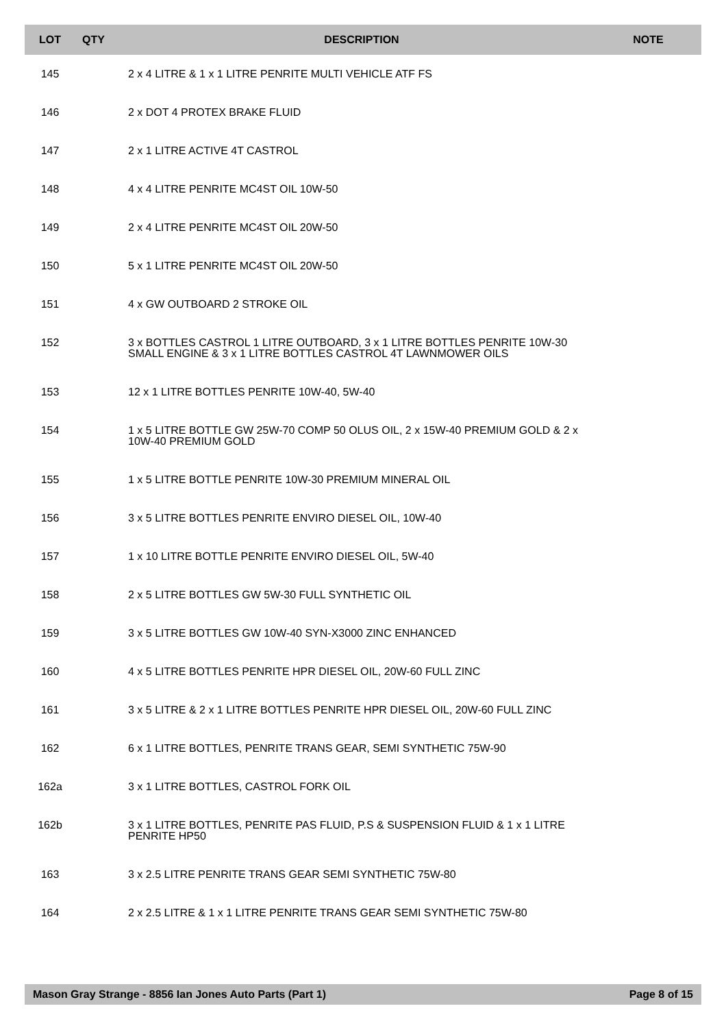| LOT | QTY | DESCRIPTION | NOTE |
| --- | --- | --- | --- |
| 145 | | 2 x 4 LITRE & 1 x 1 LITRE PENRITE MULTI VEHICLE ATF FS | |
| 146 | | 2 x DOT 4 PROTEX BRAKE FLUID | |
| 147 | | 2 x 1 LITRE ACTIVE 4T CASTROL | |
| 148 | | 4 x 4 LITRE PENRITE MC4ST OIL 10W-50 | |
| 149 | | 2 x 4 LITRE PENRITE MC4ST OIL 20W-50 | |
| 150 | | 5 x 1 LITRE PENRITE MC4ST OIL 20W-50 | |
| 151 | | 4 x GW OUTBOARD 2 STROKE OIL | |
| 152 | | 3 x BOTTLES CASTROL 1 LITRE OUTBOARD, 3 x 1 LITRE BOTTLES PENRITE 10W-30 SMALL ENGINE & 3 x 1 LITRE BOTTLES CASTROL 4T LAWNMOWER OILS | |
| 153 | | 12 x 1 LITRE BOTTLES PENRITE 10W-40, 5W-40 | |
| 154 | | 1 x 5 LITRE BOTTLE GW 25W-70 COMP 50 OLUS OIL, 2 x 15W-40 PREMIUM GOLD & 2 x 10W-40 PREMIUM GOLD | |
| 155 | | 1 x 5 LITRE BOTTLE PENRITE 10W-30 PREMIUM MINERAL OIL | |
| 156 | | 3 x 5 LITRE BOTTLES PENRITE ENVIRO DIESEL OIL, 10W-40 | |
| 157 | | 1 x 10 LITRE BOTTLE PENRITE ENVIRO DIESEL OIL, 5W-40 | |
| 158 | | 2 x 5 LITRE BOTTLES GW 5W-30 FULL SYNTHETIC OIL | |
| 159 | | 3 x 5 LITRE BOTTLES GW 10W-40 SYN-X3000 ZINC ENHANCED | |
| 160 | | 4 x 5 LITRE BOTTLES PENRITE HPR DIESEL OIL, 20W-60 FULL ZINC | |
| 161 | | 3 x 5 LITRE & 2 x 1 LITRE BOTTLES PENRITE HPR DIESEL OIL, 20W-60 FULL ZINC | |
| 162 | | 6 x 1 LITRE BOTTLES, PENRITE TRANS GEAR, SEMI SYNTHETIC 75W-90 | |
| 162a | | 3 x 1 LITRE BOTTLES, CASTROL FORK OIL | |
| 162b | | 3 x 1 LITRE BOTTLES, PENRITE PAS FLUID, P.S & SUSPENSION FLUID & 1 x 1 LITRE PENRITE HP50 | |
| 163 | | 3 x 2.5 LITRE PENRITE TRANS GEAR SEMI SYNTHETIC 75W-80 | |
| 164 | | 2 x 2.5 LITRE & 1 x 1 LITRE PENRITE TRANS GEAR SEMI SYNTHETIC 75W-80 | |
Mason Gray Strange - 8856 Ian Jones Auto Parts (Part 1) Page 8 of 15